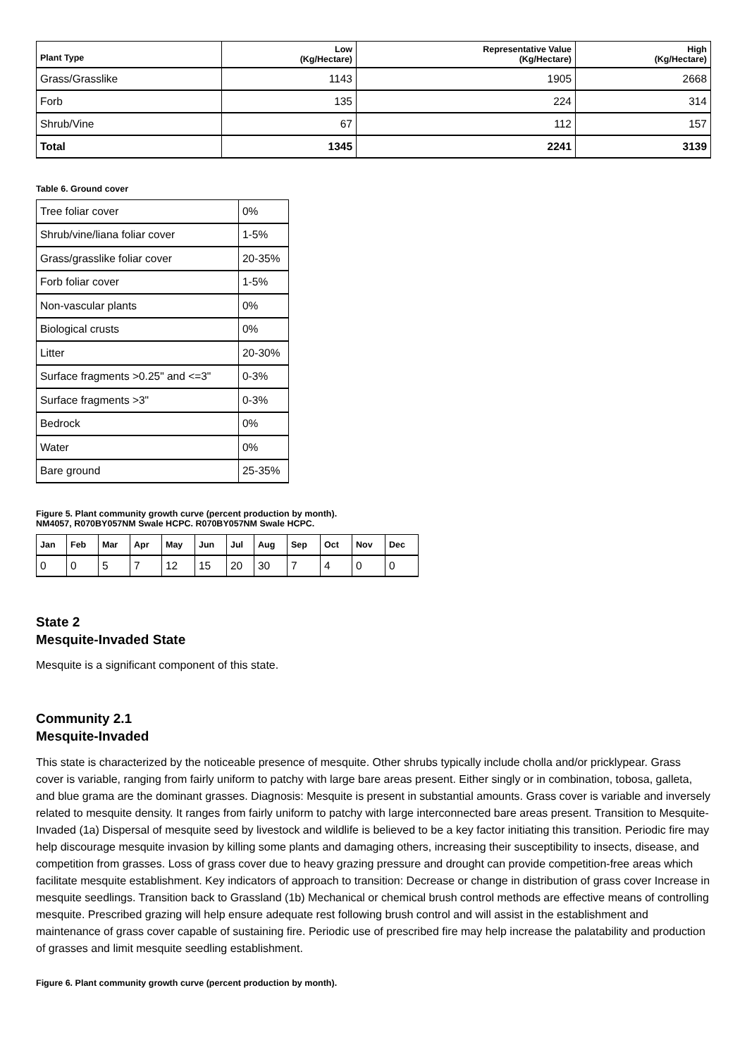| Plant Type | Low (Kg/Hectare) | Representative Value (Kg/Hectare) | High (Kg/Hectare) |
| --- | --- | --- | --- |
| Grass/Grasslike | 1143 | 1905 | 2668 |
| Forb | 135 | 224 | 314 |
| Shrub/Vine | 67 | 112 | 157 |
| Total | 1345 | 2241 | 3139 |
Table 6. Ground cover
| Tree foliar cover | 0% |
| Shrub/vine/liana foliar cover | 1-5% |
| Grass/grasslike foliar cover | 20-35% |
| Forb foliar cover | 1-5% |
| Non-vascular plants | 0% |
| Biological crusts | 0% |
| Litter | 20-30% |
| Surface fragments >0.25" and <=3" | 0-3% |
| Surface fragments >3" | 0-3% |
| Bedrock | 0% |
| Water | 0% |
| Bare ground | 25-35% |
Figure 5. Plant community growth curve (percent production by month).
NM4057, R070BY057NM Swale HCPC. R070BY057NM Swale HCPC.
| Jan | Feb | Mar | Apr | May | Jun | Jul | Aug | Sep | Oct | Nov | Dec |
| --- | --- | --- | --- | --- | --- | --- | --- | --- | --- | --- | --- |
| 0 | 0 | 5 | 7 | 12 | 15 | 20 | 30 | 7 | 4 | 0 | 0 |
State 2
Mesquite-Invaded State
Mesquite is a significant component of this state.
Community 2.1
Mesquite-Invaded
This state is characterized by the noticeable presence of mesquite. Other shrubs typically include cholla and/or pricklypear. Grass cover is variable, ranging from fairly uniform to patchy with large bare areas present. Either singly or in combination, tobosa, galleta, and blue grama are the dominant grasses. Diagnosis: Mesquite is present in substantial amounts. Grass cover is variable and inversely related to mesquite density. It ranges from fairly uniform to patchy with large interconnected bare areas present. Transition to Mesquite-Invaded (1a) Dispersal of mesquite seed by livestock and wildlife is believed to be a key factor initiating this transition. Periodic fire may help discourage mesquite invasion by killing some plants and damaging others, increasing their susceptibility to insects, disease, and competition from grasses. Loss of grass cover due to heavy grazing pressure and drought can provide competition-free areas which facilitate mesquite establishment. Key indicators of approach to transition: Decrease or change in distribution of grass cover Increase in mesquite seedlings. Transition back to Grassland (1b) Mechanical or chemical brush control methods are effective means of controlling mesquite. Prescribed grazing will help ensure adequate rest following brush control and will assist in the establishment and maintenance of grass cover capable of sustaining fire. Periodic use of prescribed fire may help increase the palatability and production of grasses and limit mesquite seedling establishment.
Figure 6. Plant community growth curve (percent production by month).